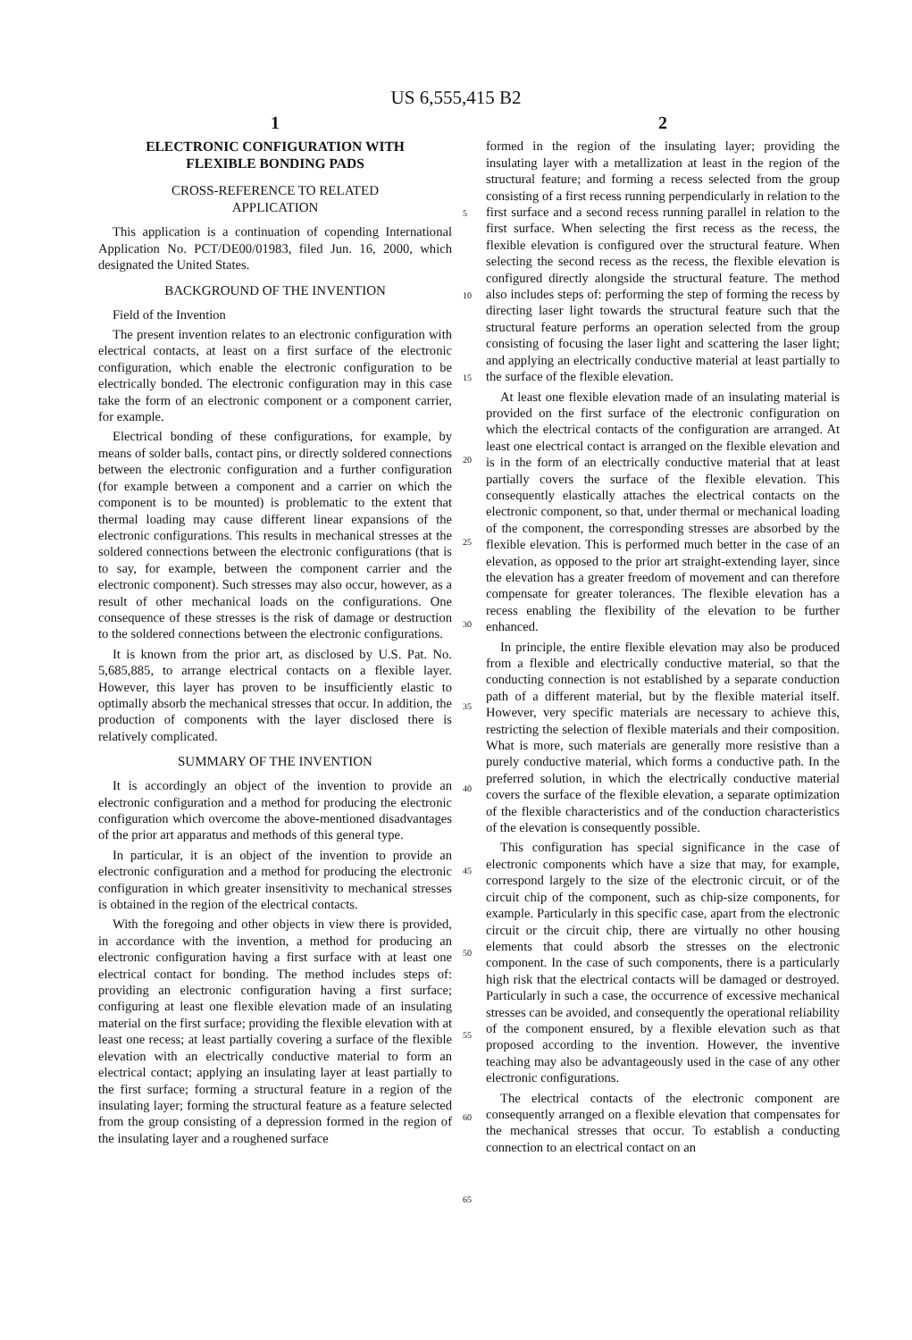US 6,555,415 B2
1
ELECTRONIC CONFIGURATION WITH
FLEXIBLE BONDING PADS
CROSS-REFERENCE TO RELATED
APPLICATION
This application is a continuation of copending International Application No. PCT/DE00/01983, filed Jun. 16, 2000, which designated the United States.
BACKGROUND OF THE INVENTION
Field of the Invention
The present invention relates to an electronic configuration with electrical contacts, at least on a first surface of the electronic configuration, which enable the electronic configuration to be electrically bonded. The electronic configuration may in this case take the form of an electronic component or a component carrier, for example.
Electrical bonding of these configurations, for example, by means of solder balls, contact pins, or directly soldered connections between the electronic configuration and a further configuration (for example between a component and a carrier on which the component is to be mounted) is problematic to the extent that thermal loading may cause different linear expansions of the electronic configurations. This results in mechanical stresses at the soldered connections between the electronic configurations (that is to say, for example, between the component carrier and the electronic component). Such stresses may also occur, however, as a result of other mechanical loads on the configurations. One consequence of these stresses is the risk of damage or destruction to the soldered connections between the electronic configurations.
It is known from the prior art, as disclosed by U.S. Pat. No. 5,685,885, to arrange electrical contacts on a flexible layer. However, this layer has proven to be insufficiently elastic to optimally absorb the mechanical stresses that occur. In addition, the production of components with the layer disclosed there is relatively complicated.
SUMMARY OF THE INVENTION
It is accordingly an object of the invention to provide an electronic configuration and a method for producing the electronic configuration which overcome the above-mentioned disadvantages of the prior art apparatus and methods of this general type.
In particular, it is an object of the invention to provide an electronic configuration and a method for producing the electronic configuration in which greater insensitivity to mechanical stresses is obtained in the region of the electrical contacts.
With the foregoing and other objects in view there is provided, in accordance with the invention, a method for producing an electronic configuration having a first surface with at least one electrical contact for bonding. The method includes steps of: providing an electronic configuration having a first surface; configuring at least one flexible elevation made of an insulating material on the first surface; providing the flexible elevation with at least one recess; at least partially covering a surface of the flexible elevation with an electrically conductive material to form an electrical contact; applying an insulating layer at least partially to the first surface; forming a structural feature in a region of the insulating layer; forming the structural feature as a feature selected from the group consisting of a depression formed in the region of the insulating layer and a roughened surface
2
formed in the region of the insulating layer; providing the insulating layer with a metallization at least in the region of the structural feature; and forming a recess selected from the group consisting of a first recess running perpendicularly in relation to the first surface and a second recess running parallel in relation to the first surface. When selecting the first recess as the recess, the flexible elevation is configured over the structural feature. When selecting the second recess as the recess, the flexible elevation is configured directly alongside the structural feature. The method also includes steps of: performing the step of forming the recess by directing laser light towards the structural feature such that the structural feature performs an operation selected from the group consisting of focusing the laser light and scattering the laser light; and applying an electrically conductive material at least partially to the surface of the flexible elevation.
At least one flexible elevation made of an insulating material is provided on the first surface of the electronic configuration on which the electrical contacts of the configuration are arranged. At least one electrical contact is arranged on the flexible elevation and is in the form of an electrically conductive material that at least partially covers the surface of the flexible elevation. This consequently elastically attaches the electrical contacts on the electronic component, so that, under thermal or mechanical loading of the component, the corresponding stresses are absorbed by the flexible elevation. This is performed much better in the case of an elevation, as opposed to the prior art straight-extending layer, since the elevation has a greater freedom of movement and can therefore compensate for greater tolerances. The flexible elevation has a recess enabling the flexibility of the elevation to be further enhanced.
In principle, the entire flexible elevation may also be produced from a flexible and electrically conductive material, so that the conducting connection is not established by a separate conduction path of a different material, but by the flexible material itself. However, very specific materials are necessary to achieve this, restricting the selection of flexible materials and their composition. What is more, such materials are generally more resistive than a purely conductive material, which forms a conductive path. In the preferred solution, in which the electrically conductive material covers the surface of the flexible elevation, a separate optimization of the flexible characteristics and of the conduction characteristics of the elevation is consequently possible.
This configuration has special significance in the case of electronic components which have a size that may, for example, correspond largely to the size of the electronic circuit, or of the circuit chip of the component, such as chip-size components, for example. Particularly in this specific case, apart from the electronic circuit or the circuit chip, there are virtually no other housing elements that could absorb the stresses on the electronic component. In the case of such components, there is a particularly high risk that the electrical contacts will be damaged or destroyed. Particularly in such a case, the occurrence of excessive mechanical stresses can be avoided, and consequently the operational reliability of the component ensured, by a flexible elevation such as that proposed according to the invention. However, the inventive teaching may also be advantageously used in the case of any other electronic configurations.
The electrical contacts of the electronic component are consequently arranged on a flexible elevation that compensates for the mechanical stresses that occur. To establish a conducting connection to an electrical contact on an
5
10
15
20
25
30
35
40
45
50
55
60
65